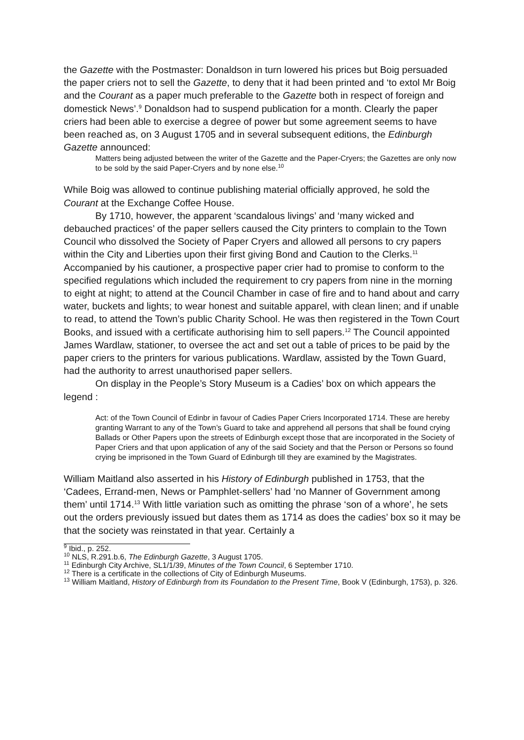the Gazette with the Postmaster: Donaldson in turn lowered his prices but Boig persuaded the paper criers not to sell the Gazette, to deny that it had been printed and ‘to extol Mr Boig and the Courant as a paper much preferable to the Gazette both in respect of foreign and domestick News’.<sup>9</sup> Donaldson had to suspend publication for a month. Clearly the paper criers had been able to exercise a degree of power but some agreement seems to have been reached as, on 3 August 1705 and in several subsequent editions, the Edinburgh Gazette announced:
Matters being adjusted between the writer of the Gazette and the Paper-Cryers; the Gazettes are only now to be sold by the said Paper-Cryers and by none else.<sup>10</sup>
While Boig was allowed to continue publishing material officially approved, he sold the Courant at the Exchange Coffee House.
By 1710, however, the apparent ‘scandalous livings’ and ‘many wicked and debauched practices’ of the paper sellers caused the City printers to complain to the Town Council who dissolved the Society of Paper Cryers and allowed all persons to cry papers within the City and Liberties upon their first giving Bond and Caution to the Clerks.<sup>11</sup> Accompanied by his cautioner, a prospective paper crier had to promise to conform to the specified regulations which included the requirement to cry papers from nine in the morning to eight at night; to attend at the Council Chamber in case of fire and to hand about and carry water, buckets and lights; to wear honest and suitable apparel, with clean linen; and if unable to read, to attend the Town’s public Charity School. He was then registered in the Town Court Books, and issued with a certificate authorising him to sell papers.<sup>12</sup> The Council appointed James Wardlaw, stationer, to oversee the act and set out a table of prices to be paid by the paper criers to the printers for various publications. Wardlaw, assisted by the Town Guard, had the authority to arrest unauthorised paper sellers.
On display in the People’s Story Museum is a Cadies’ box on which appears the legend :
Act: of the Town Council of Edinbr in favour of Cadies Paper Criers Incorporated 1714. These are hereby granting Warrant to any of the Town’s Guard to take and apprehend all persons that shall be found crying Ballads or Other Papers upon the streets of Edinburgh except those that are incorporated in the Society of Paper Criers and that upon application of any of the said Society and that the Person or Persons so found crying be imprisoned in the Town Guard of Edinburgh till they are examined by the Magistrates.
William Maitland also asserted in his History of Edinburgh published in 1753, that the ‘Cadees, Errand-men, News or Pamphlet-sellers’ had ‘no Manner of Government among them’ until 1714.<sup>13</sup> With little variation such as omitting the phrase ‘son of a whore’, he sets out the orders previously issued but dates them as 1714 as does the cadies’ box so it may be that the society was reinstated in that year. Certainly a
<sup>9</sup> Ibid., p. 252.
<sup>10</sup> NLS, R.291.b.6, The Edinburgh Gazette, 3 August 1705.
<sup>11</sup> Edinburgh City Archive, SL1/1/39, Minutes of the Town Council, 6 September 1710.
<sup>12</sup> There is a certificate in the collections of City of Edinburgh Museums.
<sup>13</sup> William Maitland, History of Edinburgh from its Foundation to the Present Time, Book V (Edinburgh, 1753), p. 326.